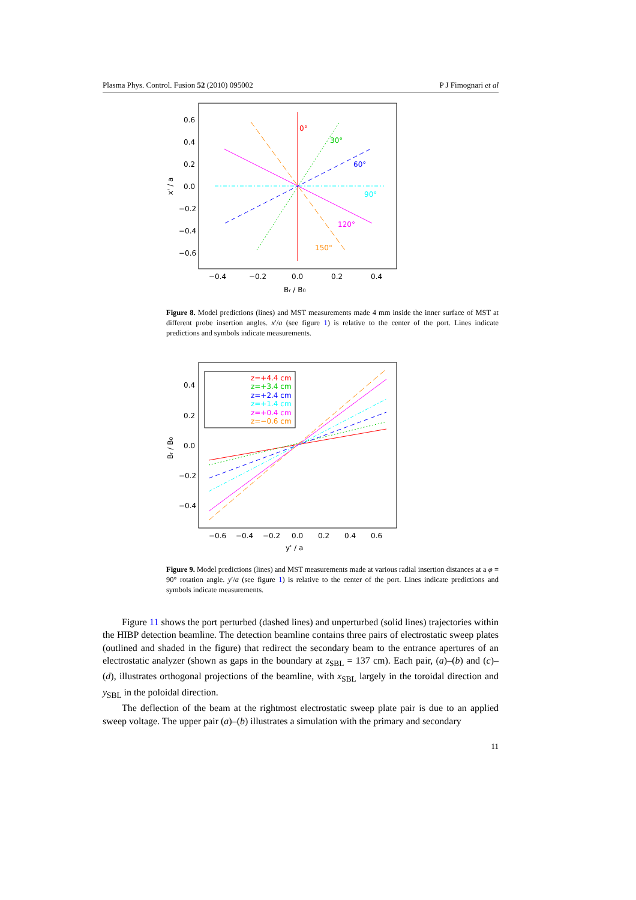Plasma Phys. Control. Fusion 52 (2010) 095002 P J Fimognari et al
0°
30°
60°
90°
120°
150°
0.6
0.4
0.2
0.0
−0.2
−0.4
−0.6
−0.4
−0.2
0.0
0.2
0.4
Br / B0
x' / a
Figure 8. Model predictions (lines) and MST measurements made 4 mm inside the inner surface of MST at different probe insertion angles. x′/a (see figure 1) is relative to the center of the port. Lines indicate predictions and symbols indicate measurements.
z=+4.4 cm
z=+3.4 cm
z=+2.4 cm
z=+1.4 cm
z=+0.4 cm
z=−0.6 cm
0.4
0.2
0.0
−0.2
−0.4
−0.6
−0.4
−0.2
0.0
0.2
0.4
0.6
y' / a
Br / B0
Figure 9. Model predictions (lines) and MST measurements made at various radial insertion distances at a φ = 90° rotation angle. y′/a (see figure 1) is relative to the center of the port. Lines indicate predictions and symbols indicate measurements.
Figure 11 shows the port perturbed (dashed lines) and unperturbed (solid lines) trajectories within the HIBP detection beamline. The detection beamline contains three pairs of electrostatic sweep plates (outlined and shaded in the figure) that redirect the secondary beam to the entrance apertures of an electrostatic analyzer (shown as gaps in the boundary at z<sub>SBL</sub> = 137 cm). Each pair, (a)–(b) and (c)–(d), illustrates orthogonal projections of the beamline, with x<sub>SBL</sub> largely in the toroidal direction and y<sub>SBL</sub> in the poloidal direction.
The deflection of the beam at the rightmost electrostatic sweep plate pair is due to an applied sweep voltage. The upper pair (a)–(b) illustrates a simulation with the primary and secondary
11